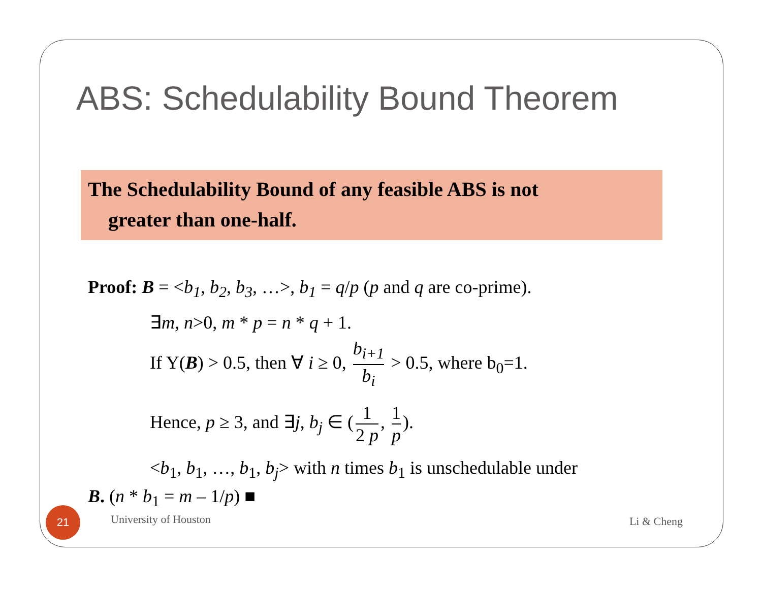ABS: Schedulability Bound Theorem
The Schedulability Bound of any feasible ABS is not
greater than one-half.
Proof: B = <b<sub>1</sub>, b<sub>2</sub>, b<sub>3</sub>, …>, b<sub>1</sub> = q/p (p and q are co-prime).
∃m, n>0, m * p = n * q + 1.
If Y(B) > 0.5, then ∀ i ≥ 0, b<sub>i+1</sub> b<sub>i</sub> > 0.5, where b<sub>0</sub>=1.
Hence, p ≥ 3, and ∃j, b<sub>j</sub> ∈ (1 2 p, 1 p).
<b<sub>1</sub>, b<sub>1</sub>, …, b<sub>1</sub>, b<sub>j</sub>> with n times b<sub>1</sub> is unschedulable under
B. (n * b<sub>1</sub> = m – 1/p) ■
21
University of Houston Li & Cheng